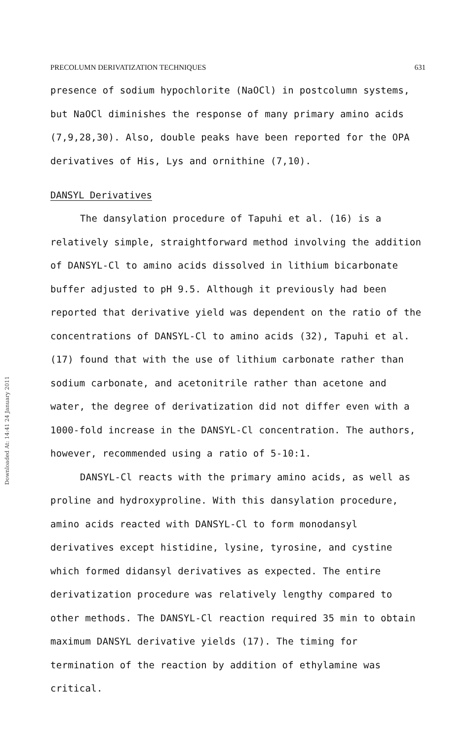Downloaded At: 14:41 24 January 2011
PRECOLUMN DERIVATIZATION TECHNIQUES 631
presence of sodium hypochlorite (NaOCl) in postcolumn systems, but NaOCl diminishes the response of many primary amino acids (7,9,28,30). Also, double peaks have been reported for the OPA derivatives of His, Lys and ornithine (7,10).
DANSYL Derivatives
The dansylation procedure of Tapuhi et al. (16) is a relatively simple, straightforward method involving the addition of DANSYL-Cl to amino acids dissolved in lithium bicarbonate buffer adjusted to pH 9.5. Although it previously had been reported that derivative yield was dependent on the ratio of the concentrations of DANSYL-Cl to amino acids (32), Tapuhi et al. (17) found that with the use of lithium carbonate rather than sodium carbonate, and acetonitrile rather than acetone and water, the degree of derivatization did not differ even with a 1000-fold increase in the DANSYL-Cl concentration. The authors, however, recommended using a ratio of 5-10:1.
DANSYL-Cl reacts with the primary amino acids, as well as proline and hydroxyproline. With this dansylation procedure, amino acids reacted with DANSYL-Cl to form monodansyl derivatives except histidine, lysine, tyrosine, and cystine which formed didansyl derivatives as expected. The entire derivatization procedure was relatively lengthy compared to other methods. The DANSYL-Cl reaction required 35 min to obtain maximum DANSYL derivative yields (17). The timing for termination of the reaction by addition of ethylamine was critical.